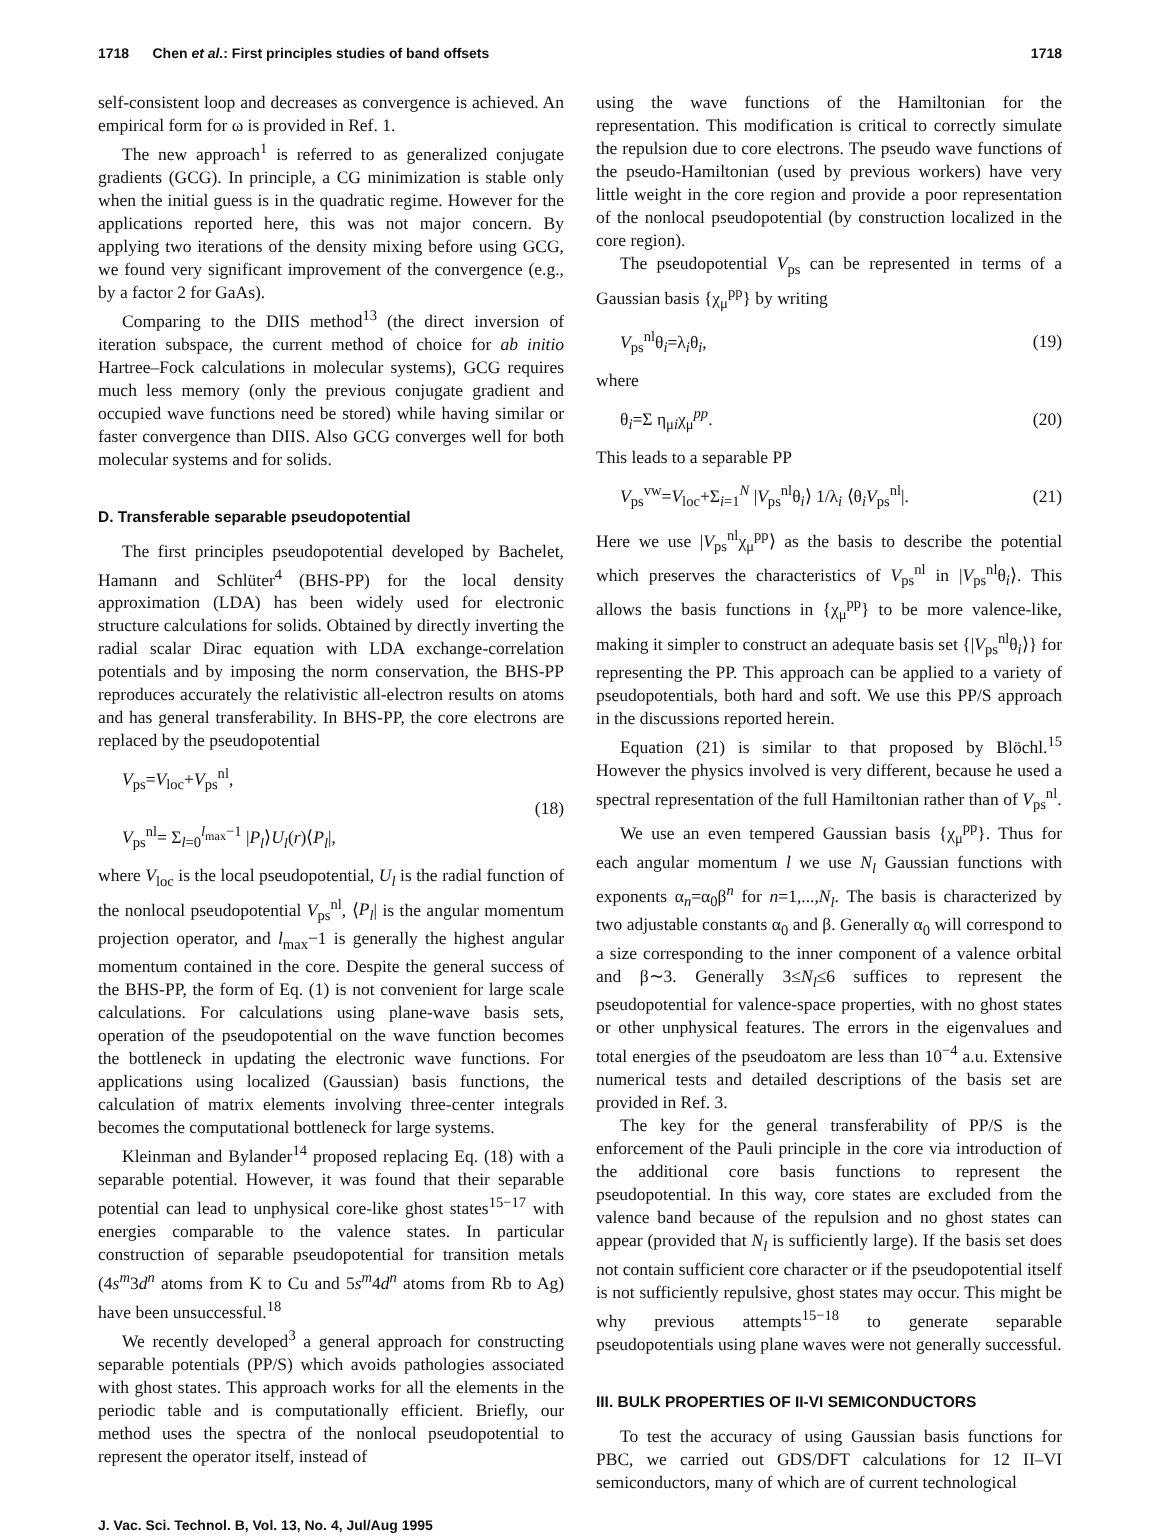1718 Chen et al.: First principles studies of band offsets 1718
self-consistent loop and decreases as convergence is achieved. An empirical form for ω is provided in Ref. 1.
The new approach<sup>1</sup> is referred to as generalized conjugate gradients (GCG). In principle, a CG minimization is stable only when the initial guess is in the quadratic regime. However for the applications reported here, this was not major concern. By applying two iterations of the density mixing before using GCG, we found very significant improvement of the convergence (e.g., by a factor 2 for GaAs).
Comparing to the DIIS method<sup>13</sup> (the direct inversion of iteration subspace, the current method of choice for ab initio Hartree–Fock calculations in molecular systems), GCG requires much less memory (only the previous conjugate gradient and occupied wave functions need be stored) while having similar or faster convergence than DIIS. Also GCG converges well for both molecular systems and for solids.
D. Transferable separable pseudopotential
The first principles pseudopotential developed by Bachelet, Hamann and Schlüter<sup>4</sup> (BHS-PP) for the local density approximation (LDA) has been widely used for electronic structure calculations for solids. Obtained by directly inverting the radial scalar Dirac equation with LDA exchange-correlation potentials and by imposing the norm conservation, the BHS-PP reproduces accurately the relativistic all-electron results on atoms and has general transferability. In BHS-PP, the core electrons are replaced by the pseudopotential
V<sub>ps</sub>=V<sub>loc</sub>+V<sub>ps</sub><sup>nl</sup>,
V<sub>ps</sub><sup>nl</sup>= Σ<sub>l=0</sub><sup>l<sub>max</sub>−1</sup> |P<sub>l</sub>⟩U<sub>l</sub>(r)⟨P<sub>l</sub>|,
(18)
where V<sub>loc</sub> is the local pseudopotential, U<sub>l</sub> is the radial function of the nonlocal pseudopotential V<sub>ps</sub><sup>nl</sup>, ⟨P<sub>l</sub>| is the angular momentum projection operator, and l<sub>max</sub>−1 is generally the highest angular momentum contained in the core. Despite the general success of the BHS-PP, the form of Eq. (1) is not convenient for large scale calculations. For calculations using plane-wave basis sets, operation of the pseudopotential on the wave function becomes the bottleneck in updating the electronic wave functions. For applications using localized (Gaussian) basis functions, the calculation of matrix elements involving three-center integrals becomes the computational bottleneck for large systems.
Kleinman and Bylander<sup>14</sup> proposed replacing Eq. (18) with a separable potential. However, it was found that their separable potential can lead to unphysical core-like ghost states<sup>15−17</sup> with energies comparable to the valence states. In particular construction of separable pseudopotential for transition metals (4s<sup>m</sup>3d<sup>n</sup> atoms from K to Cu and 5s<sup>m</sup>4d<sup>n</sup> atoms from Rb to Ag) have been unsuccessful.<sup>18</sup>
We recently developed<sup>3</sup> a general approach for constructing separable potentials (PP/S) which avoids pathologies associated with ghost states. This approach works for all the elements in the periodic table and is computationally efficient. Briefly, our method uses the spectra of the nonlocal pseudopotential to represent the operator itself, instead of
using the wave functions of the Hamiltonian for the representation. This modification is critical to correctly simulate the repulsion due to core electrons. The pseudo wave functions of the pseudo-Hamiltonian (used by previous workers) have very little weight in the core region and provide a poor representation of the nonlocal pseudopotential (by construction localized in the core region).
The pseudopotential V<sub>ps</sub> can be represented in terms of a Gaussian basis {χ<sub>μ</sub><sup>pp</sup>} by writing
V<sub>ps</sub><sup>nl</sup>θ<sub>i</sub>=λ<sub>i</sub>θ<sub>i</sub>, (19)
where
θ<sub>i</sub>=Σ η<sub>μi</sub>χ<sub>μ</sub><sup>pp</sup>. (20)
This leads to a separable PP
V<sub>ps</sub><sup>vw</sup>=V<sub>loc</sub>+Σ<sub>i=1</sub><sup>N</sup> |V<sub>ps</sub><sup>nl</sup>θ<sub>i</sub>⟩ 1/λ<sub>i</sub> ⟨θ<sub>i</sub>V<sub>ps</sub><sup>nl</sup>|.
(21)
Here we use |V<sub>ps</sub><sup>nl</sup>χ<sub>μ</sub><sup>pp</sup>⟩ as the basis to describe the potential which preserves the characteristics of V<sub>ps</sub><sup>nl</sup> in |V<sub>ps</sub><sup>nl</sup>θ<sub>i</sub>⟩. This allows the basis functions in {χ<sub>μ</sub><sup>pp</sup>} to be more valence-like, making it simpler to construct an adequate basis set {|V<sub>ps</sub><sup>nl</sup>θ<sub>i</sub>⟩} for representing the PP. This approach can be applied to a variety of pseudopotentials, both hard and soft. We use this PP/S approach in the discussions reported herein.
Equation (21) is similar to that proposed by Blöchl.<sup>15</sup> However the physics involved is very different, because he used a spectral representation of the full Hamiltonian rather than of V<sub>ps</sub><sup>nl</sup>.
We use an even tempered Gaussian basis {χ<sub>μ</sub><sup>pp</sup>}. Thus for each angular momentum l we use N<sub>l</sub> Gaussian functions with exponents α<sub>n</sub>=α<sub>0</sub>β<sup>n</sup> for n=1,...,N<sub>l</sub>. The basis is characterized by two adjustable constants α<sub>0</sub> and β. Generally α<sub>0</sub> will correspond to a size corresponding to the inner component of a valence orbital and β∼3. Generally 3≤N<sub>l</sub>≤6 suffices to represent the pseudopotential for valence-space properties, with no ghost states or other unphysical features. The errors in the eigenvalues and total energies of the pseudoatom are less than 10<sup>−4</sup> a.u. Extensive numerical tests and detailed descriptions of the basis set are provided in Ref. 3.
The key for the general transferability of PP/S is the enforcement of the Pauli principle in the core via introduction of the additional core basis functions to represent the pseudopotential. In this way, core states are excluded from the valence band because of the repulsion and no ghost states can appear (provided that N<sub>l</sub> is sufficiently large). If the basis set does not contain sufficient core character or if the pseudopotential itself is not sufficiently repulsive, ghost states may occur. This might be why previous attempts<sup>15−18</sup> to generate separable pseudopotentials using plane waves were not generally successful.
III. BULK PROPERTIES OF II-VI SEMICONDUCTORS
To test the accuracy of using Gaussian basis functions for PBC, we carried out GDS/DFT calculations for 12 II–VI semiconductors, many of which are of current technological
J. Vac. Sci. Technol. B, Vol. 13, No. 4, Jul/Aug 1995